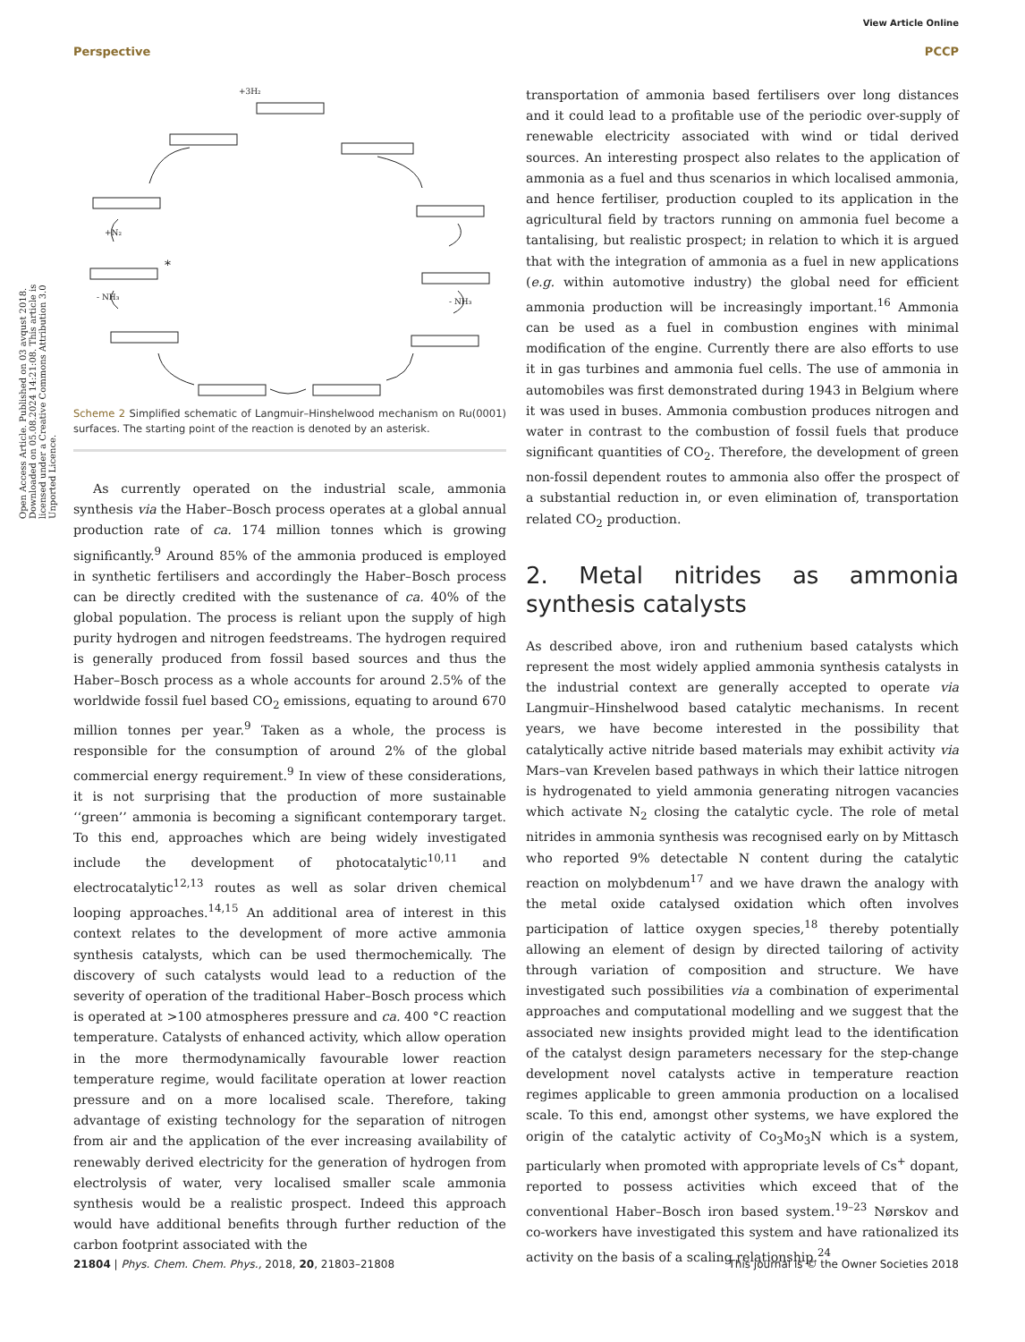View Article Online
Perspective PCCP
Open Access Article. Published on 03 avqust 2018. Downloaded on 05.08.2024 14:21:08. This article is licensed under a Creative Commons Attribution 3.0 Unported Licence.
+N₂
- NH₃
- NH₃
+3H₂
*
Scheme 2 Simplified schematic of Langmuir–Hinshelwood mechanism on Ru(0001) surfaces. The starting point of the reaction is denoted by an asterisk.
As currently operated on the industrial scale, ammonia synthesis via the Haber–Bosch process operates at a global annual production rate of ca. 174 million tonnes which is growing significantly.<sup>9</sup> Around 85% of the ammonia produced is employed in synthetic fertilisers and accordingly the Haber–Bosch process can be directly credited with the sustenance of ca. 40% of the global population. The process is reliant upon the supply of high purity hydrogen and nitrogen feedstreams. The hydrogen required is generally produced from fossil based sources and thus the Haber–Bosch process as a whole accounts for around 2.5% of the worldwide fossil fuel based CO<sub>2</sub> emissions, equating to around 670 million tonnes per year.<sup>9</sup> Taken as a whole, the process is responsible for the consumption of around 2% of the global commercial energy requirement.<sup>9</sup> In view of these considerations, it is not surprising that the production of more sustainable ‘‘green’’ ammonia is becoming a significant contemporary target. To this end, approaches which are being widely investigated include the development of photocatalytic<sup>10,11</sup> and electrocatalytic<sup>12,13</sup> routes as well as solar driven chemical looping approaches.<sup>14,15</sup> An additional area of interest in this context relates to the development of more active ammonia synthesis catalysts, which can be used thermochemically. The discovery of such catalysts would lead to a reduction of the severity of operation of the traditional Haber–Bosch process which is operated at >100 atmospheres pressure and ca. 400 °C reaction temperature. Catalysts of enhanced activity, which allow operation in the more thermodynamically favourable lower reaction temperature regime, would facilitate operation at lower reaction pressure and on a more localised scale. Therefore, taking advantage of existing technology for the separation of nitrogen from air and the application of the ever increasing availability of renewably derived electricity for the generation of hydrogen from electrolysis of water, very localised smaller scale ammonia synthesis would be a realistic prospect. Indeed this approach would have additional benefits through further reduction of the carbon footprint associated with the
transportation of ammonia based fertilisers over long distances and it could lead to a profitable use of the periodic over-supply of renewable electricity associated with wind or tidal derived sources. An interesting prospect also relates to the application of ammonia as a fuel and thus scenarios in which localised ammonia, and hence fertiliser, production coupled to its application in the agricultural field by tractors running on ammonia fuel become a tantalising, but realistic prospect; in relation to which it is argued that with the integration of ammonia as a fuel in new applications (e.g. within automotive industry) the global need for efficient ammonia production will be increasingly important.<sup>16</sup> Ammonia can be used as a fuel in combustion engines with minimal modification of the engine. Currently there are also efforts to use it in gas turbines and ammonia fuel cells. The use of ammonia in automobiles was first demonstrated during 1943 in Belgium where it was used in buses. Ammonia combustion produces nitrogen and water in contrast to the combustion of fossil fuels that produce significant quantities of CO<sub>2</sub>. Therefore, the development of green non-fossil dependent routes to ammonia also offer the prospect of a substantial reduction in, or even elimination of, transportation related CO<sub>2</sub> production.
2. Metal nitrides as ammonia synthesis catalysts
As described above, iron and ruthenium based catalysts which represent the most widely applied ammonia synthesis catalysts in the industrial context are generally accepted to operate via Langmuir–Hinshelwood based catalytic mechanisms. In recent years, we have become interested in the possibility that catalytically active nitride based materials may exhibit activity via Mars–van Krevelen based pathways in which their lattice nitrogen is hydrogenated to yield ammonia generating nitrogen vacancies which activate N<sub>2</sub> closing the catalytic cycle. The role of metal nitrides in ammonia synthesis was recognised early on by Mittasch who reported 9% detectable N content during the catalytic reaction on molybdenum<sup>17</sup> and we have drawn the analogy with the metal oxide catalysed oxidation which often involves participation of lattice oxygen species,<sup>18</sup> thereby potentially allowing an element of design by directed tailoring of activity through variation of composition and structure. We have investigated such possibilities via a combination of experimental approaches and computational modelling and we suggest that the associated new insights provided might lead to the identification of the catalyst design parameters necessary for the step-change development novel catalysts active in temperature reaction regimes applicable to green ammonia production on a localised scale. To this end, amongst other systems, we have explored the origin of the catalytic activity of Co<sub>3</sub>Mo<sub>3</sub>N which is a system, particularly when promoted with appropriate levels of Cs<sup>+</sup> dopant, reported to possess activities which exceed that of the conventional Haber–Bosch iron based system.<sup>19–23</sup> Nørskov and co-workers have investigated this system and have rationalized its activity on the basis of a scaling relationship.<sup>24</sup>
21804 | Phys. Chem. Chem. Phys., 2018, 20, 21803–21808 This journal is © the Owner Societies 2018